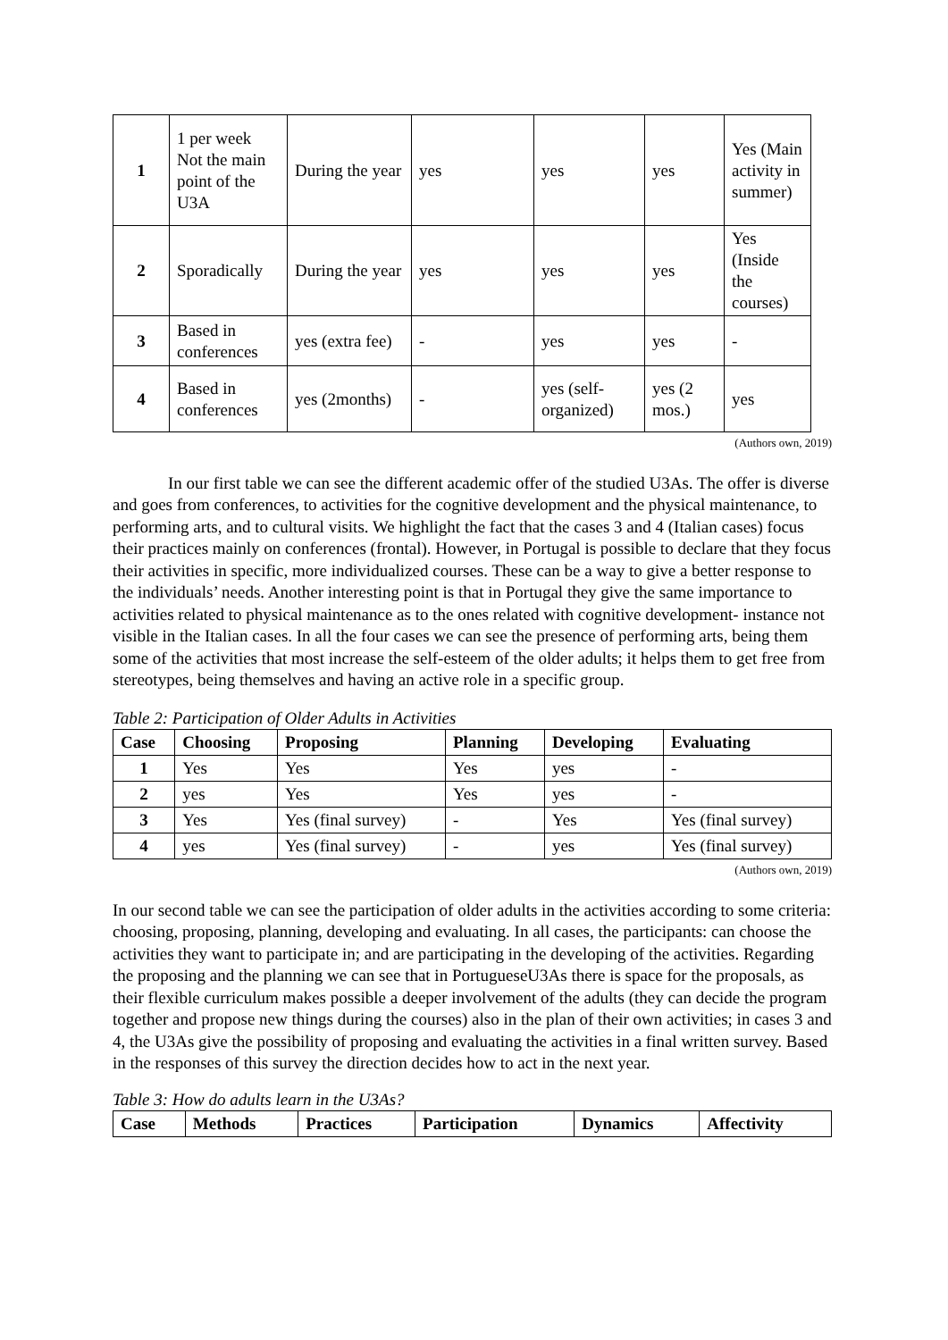| 1 | 1 per week Not the main point of the U3A | During the year | yes | yes | yes | Yes (Main activity in summer) |
| 2 | Sporadically | During the year | yes | yes | yes | Yes (Inside the courses) |
| 3 | Based in conferences | yes (extra fee) | - | yes | yes | - |
| 4 | Based in conferences | yes (2months) | - | yes (self-organized) | yes (2 mos.) | yes |
(Authors own, 2019)
In our first table we can see the different academic offer of the studied U3As. The offer is diverse and goes from conferences, to activities for the cognitive development and the physical maintenance, to performing arts, and to cultural visits. We highlight the fact that the cases 3 and 4 (Italian cases) focus their practices mainly on conferences (frontal). However, in Portugal is possible to declare that they focus their activities in specific, more individualized courses. These can be a way to give a better response to the individuals’ needs. Another interesting point is that in Portugal they give the same importance to activities related to physical maintenance as to the ones related with cognitive development- instance not visible in the Italian cases. In all the four cases we can see the presence of performing arts, being them some of the activities that most increase the self-esteem of the older adults; it helps them to get free from stereotypes, being themselves and having an active role in a specific group.
Table 2: Participation of Older Adults in Activities
| Case | Choosing | Proposing | Planning | Developing | Evaluating |
| --- | --- | --- | --- | --- | --- |
| 1 | Yes | Yes | Yes | yes | - |
| 2 | yes | Yes | Yes | yes | - |
| 3 | Yes | Yes (final survey) | - | Yes | Yes (final survey) |
| 4 | yes | Yes (final survey) | - | yes | Yes (final survey) |
(Authors own, 2019)
In our second table we can see the participation of older adults in the activities according to some criteria: choosing, proposing, planning, developing and evaluating. In all cases, the participants: can choose the activities they want to participate in; and are participating in the developing of the activities. Regarding the proposing and the planning we can see that in PortugueseU3As there is space for the proposals, as their flexible curriculum makes possible a deeper involvement of the adults (they can decide the program together and propose new things during the courses) also in the plan of their own activities; in cases 3 and 4, the U3As give the possibility of proposing and evaluating the activities in a final written survey. Based in the responses of this survey the direction decides how to act in the next year.
Table 3: How do adults learn in the U3As?
| Case | Methods | Practices | Participation | Dynamics | Affectivity |
| --- | --- | --- | --- | --- | --- |